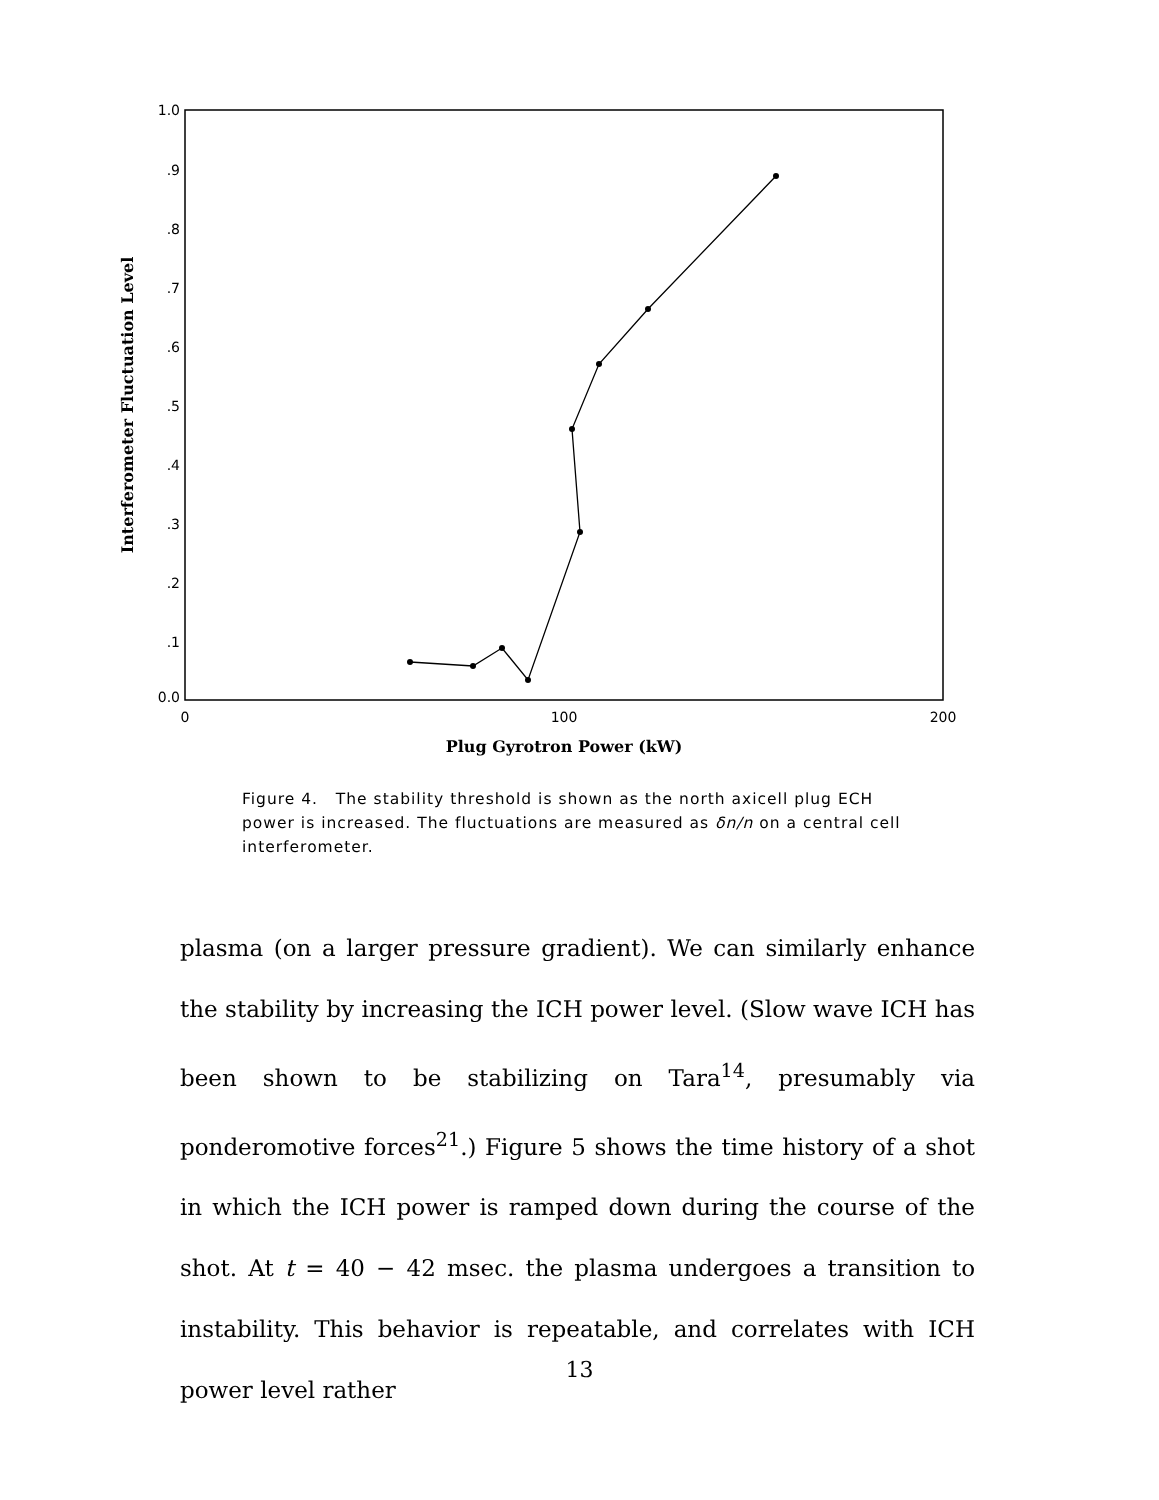1.0
.9
.8
.7
.6
.5
.4
.3
.2
.1
0.0
0
100
200
Plug Gyrotron Power (kW)
Interferometer Fluctuation Level
Figure 4. The stability threshold is shown as the north axicell plug ECH power is increased. The fluctuations are measured as δn/n on a central cell interferometer.
plasma (on a larger pressure gradient). We can similarly enhance the stability by increasing the ICH power level. (Slow wave ICH has been shown to be stabilizing on Tara<sup>14</sup>, presumably via ponderomotive forces<sup>21</sup>.) Figure 5 shows the time history of a shot in which the ICH power is ramped down during the course of the shot. At t = 40 − 42 msec. the plasma undergoes a transition to instability. This behavior is repeatable, and correlates with ICH power level rather
13